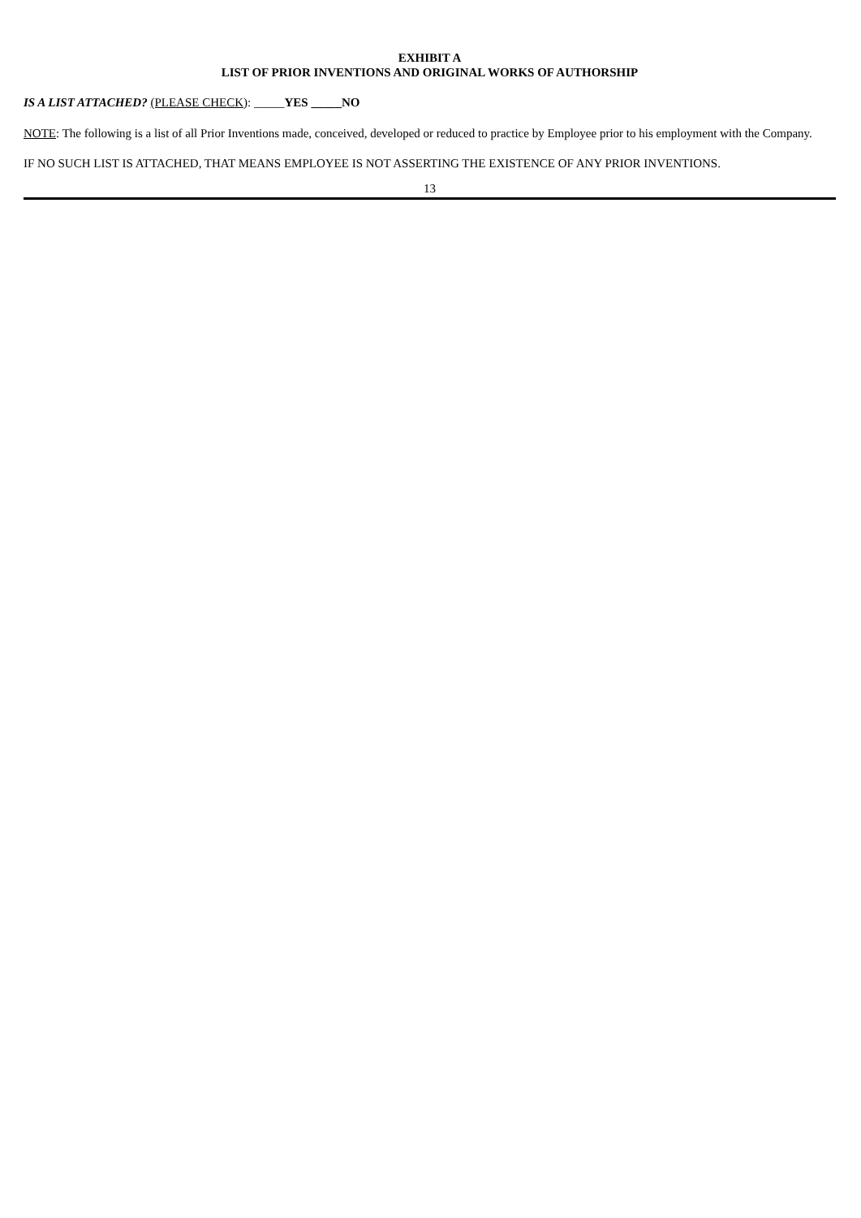EXHIBIT A
LIST OF PRIOR INVENTIONS AND ORIGINAL WORKS OF AUTHORSHIP
IS A LIST ATTACHED? (PLEASE CHECK): _____YES _____NO
NOTE: The following is a list of all Prior Inventions made, conceived, developed or reduced to practice by Employee prior to his employment with the Company.
IF NO SUCH LIST IS ATTACHED, THAT MEANS EMPLOYEE IS NOT ASSERTING THE EXISTENCE OF ANY PRIOR INVENTIONS.
13